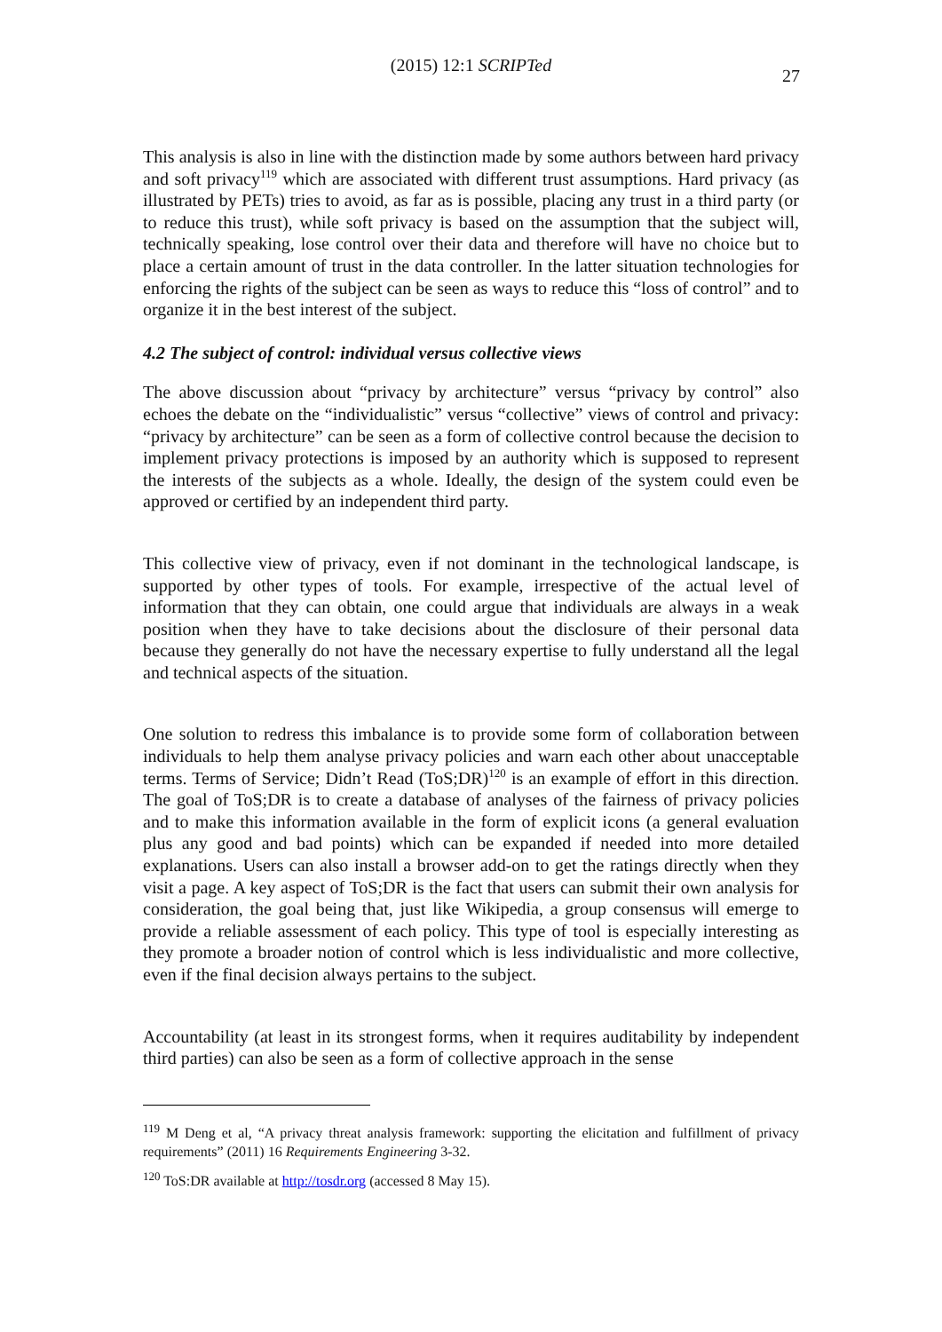(2015) 12:1 SCRIPTed
27
This analysis is also in line with the distinction made by some authors between hard privacy and soft privacy<sup>119</sup> which are associated with different trust assumptions. Hard privacy (as illustrated by PETs) tries to avoid, as far as is possible, placing any trust in a third party (or to reduce this trust), while soft privacy is based on the assumption that the subject will, technically speaking, lose control over their data and therefore will have no choice but to place a certain amount of trust in the data controller. In the latter situation technologies for enforcing the rights of the subject can be seen as ways to reduce this “loss of control” and to organize it in the best interest of the subject.
4.2 The subject of control: individual versus collective views
The above discussion about “privacy by architecture” versus “privacy by control” also echoes the debate on the “individualistic” versus “collective” views of control and privacy: “privacy by architecture” can be seen as a form of collective control because the decision to implement privacy protections is imposed by an authority which is supposed to represent the interests of the subjects as a whole. Ideally, the design of the system could even be approved or certified by an independent third party.
This collective view of privacy, even if not dominant in the technological landscape, is supported by other types of tools. For example, irrespective of the actual level of information that they can obtain, one could argue that individuals are always in a weak position when they have to take decisions about the disclosure of their personal data because they generally do not have the necessary expertise to fully understand all the legal and technical aspects of the situation.
One solution to redress this imbalance is to provide some form of collaboration between individuals to help them analyse privacy policies and warn each other about unacceptable terms. Terms of Service; Didn’t Read (ToS;DR)<sup>120</sup> is an example of effort in this direction. The goal of ToS;DR is to create a database of analyses of the fairness of privacy policies and to make this information available in the form of explicit icons (a general evaluation plus any good and bad points) which can be expanded if needed into more detailed explanations. Users can also install a browser add-on to get the ratings directly when they visit a page. A key aspect of ToS;DR is the fact that users can submit their own analysis for consideration, the goal being that, just like Wikipedia, a group consensus will emerge to provide a reliable assessment of each policy. This type of tool is especially interesting as they promote a broader notion of control which is less individualistic and more collective, even if the final decision always pertains to the subject.
Accountability (at least in its strongest forms, when it requires auditability by independent third parties) can also be seen as a form of collective approach in the sense
<sup>119</sup> M Deng et al, “A privacy threat analysis framework: supporting the elicitation and fulfillment of privacy requirements” (2011) 16 Requirements Engineering 3-32.
<sup>120</sup> ToS:DR available at http://tosdr.org (accessed 8 May 15).